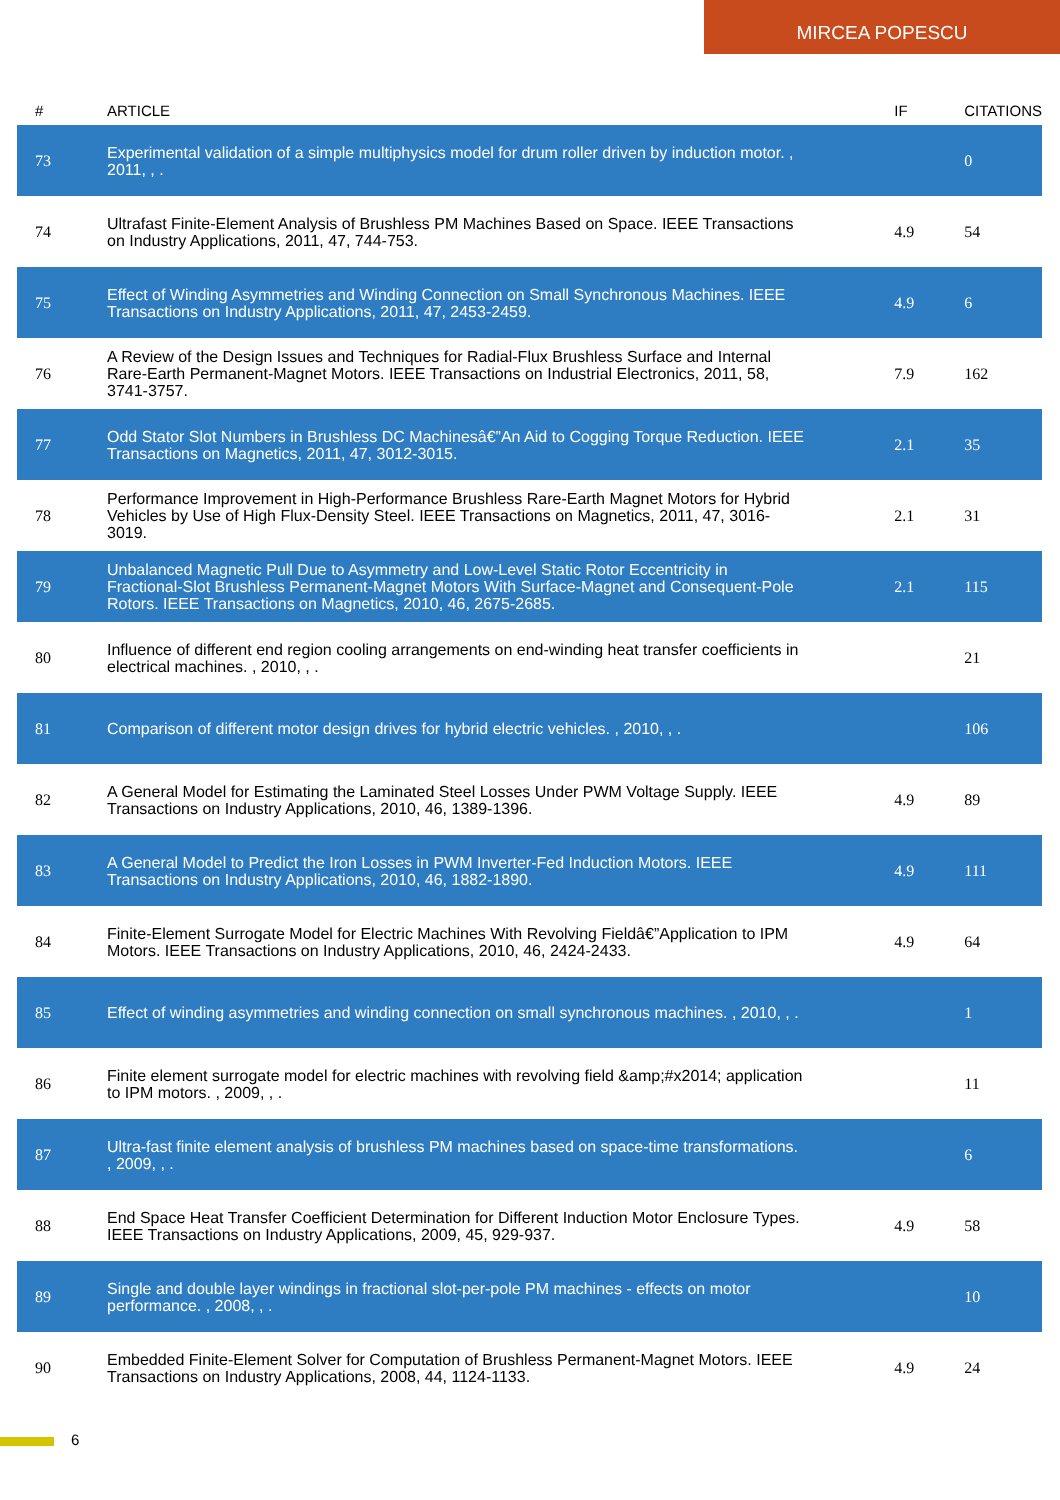MIRCEA POPESCU
| # | ARTICLE | IF | CITATIONS |
| --- | --- | --- | --- |
| 73 | Experimental validation of a simple multiphysics model for drum roller driven by induction motor. , 2011, , . | | 0 |
| 74 | Ultrafast Finite-Element Analysis of Brushless PM Machines Based on Space. IEEE Transactions on Industry Applications, 2011, 47, 744-753. | 4.9 | 54 |
| 75 | Effect of Winding Asymmetries and Winding Connection on Small Synchronous Machines. IEEE Transactions on Industry Applications, 2011, 47, 2453-2459. | 4.9 | 6 |
| 76 | A Review of the Design Issues and Techniques for Radial-Flux Brushless Surface and Internal Rare-Earth Permanent-Magnet Motors. IEEE Transactions on Industrial Electronics, 2011, 58, 3741-3757. | 7.9 | 162 |
| 77 | Odd Stator Slot Numbers in Brushless DC Machinesâ€”An Aid to Cogging Torque Reduction. IEEE Transactions on Magnetics, 2011, 47, 3012-3015. | 2.1 | 35 |
| 78 | Performance Improvement in High-Performance Brushless Rare-Earth Magnet Motors for Hybrid Vehicles by Use of High Flux-Density Steel. IEEE Transactions on Magnetics, 2011, 47, 3016-3019. | 2.1 | 31 |
| 79 | Unbalanced Magnetic Pull Due to Asymmetry and Low-Level Static Rotor Eccentricity in Fractional-Slot Brushless Permanent-Magnet Motors With Surface-Magnet and Consequent-Pole Rotors. IEEE Transactions on Magnetics, 2010, 46, 2675-2685. | 2.1 | 115 |
| 80 | Influence of different end region cooling arrangements on end-winding heat transfer coefficients in electrical machines. , 2010, , . | | 21 |
| 81 | Comparison of different motor design drives for hybrid electric vehicles. , 2010, , . | | 106 |
| 82 | A General Model for Estimating the Laminated Steel Losses Under PWM Voltage Supply. IEEE Transactions on Industry Applications, 2010, 46, 1389-1396. | 4.9 | 89 |
| 83 | A General Model to Predict the Iron Losses in PWM Inverter-Fed Induction Motors. IEEE Transactions on Industry Applications, 2010, 46, 1882-1890. | 4.9 | 111 |
| 84 | Finite-Element Surrogate Model for Electric Machines With Revolving Fieldâ€”Application to IPM Motors. IEEE Transactions on Industry Applications, 2010, 46, 2424-2433. | 4.9 | 64 |
| 85 | Effect of winding asymmetries and winding connection on small synchronous machines. , 2010, , . | | 1 |
| 86 | Finite element surrogate model for electric machines with revolving field &amp;#x2014; application to IPM motors. , 2009, , . | | 11 |
| 87 | Ultra-fast finite element analysis of brushless PM machines based on space-time transformations. , 2009, , . | | 6 |
| 88 | End Space Heat Transfer Coefficient Determination for Different Induction Motor Enclosure Types. IEEE Transactions on Industry Applications, 2009, 45, 929-937. | 4.9 | 58 |
| 89 | Single and double layer windings in fractional slot-per-pole PM machines - effects on motor performance. , 2008, , . | | 10 |
| 90 | Embedded Finite-Element Solver for Computation of Brushless Permanent-Magnet Motors. IEEE Transactions on Industry Applications, 2008, 44, 1124-1133. | 4.9 | 24 |
6